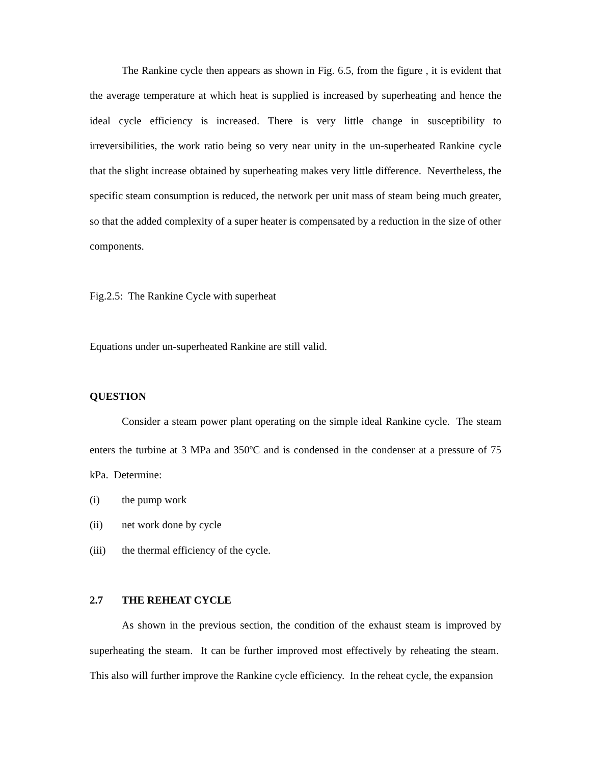The Rankine cycle then appears as shown in Fig. 6.5, from the figure , it is evident that the average temperature at which heat is supplied is increased by superheating and hence the ideal cycle efficiency is increased. There is very little change in susceptibility to irreversibilities, the work ratio being so very near unity in the un-superheated Rankine cycle that the slight increase obtained by superheating makes very little difference. Nevertheless, the specific steam consumption is reduced, the network per unit mass of steam being much greater, so that the added complexity of a super heater is compensated by a reduction in the size of other components.
Fig.2.5: The Rankine Cycle with superheat
Equations under un-superheated Rankine are still valid.
QUESTION
Consider a steam power plant operating on the simple ideal Rankine cycle. The steam enters the turbine at 3 MPa and 350<sup>o</sup>C and is condensed in the condenser at a pressure of 75 kPa. Determine:
(i) the pump work
(ii) net work done by cycle
(iii) the thermal efficiency of the cycle.
2.7 THE REHEAT CYCLE
As shown in the previous section, the condition of the exhaust steam is improved by superheating the steam. It can be further improved most effectively by reheating the steam. This also will further improve the Rankine cycle efficiency. In the reheat cycle, the expansion